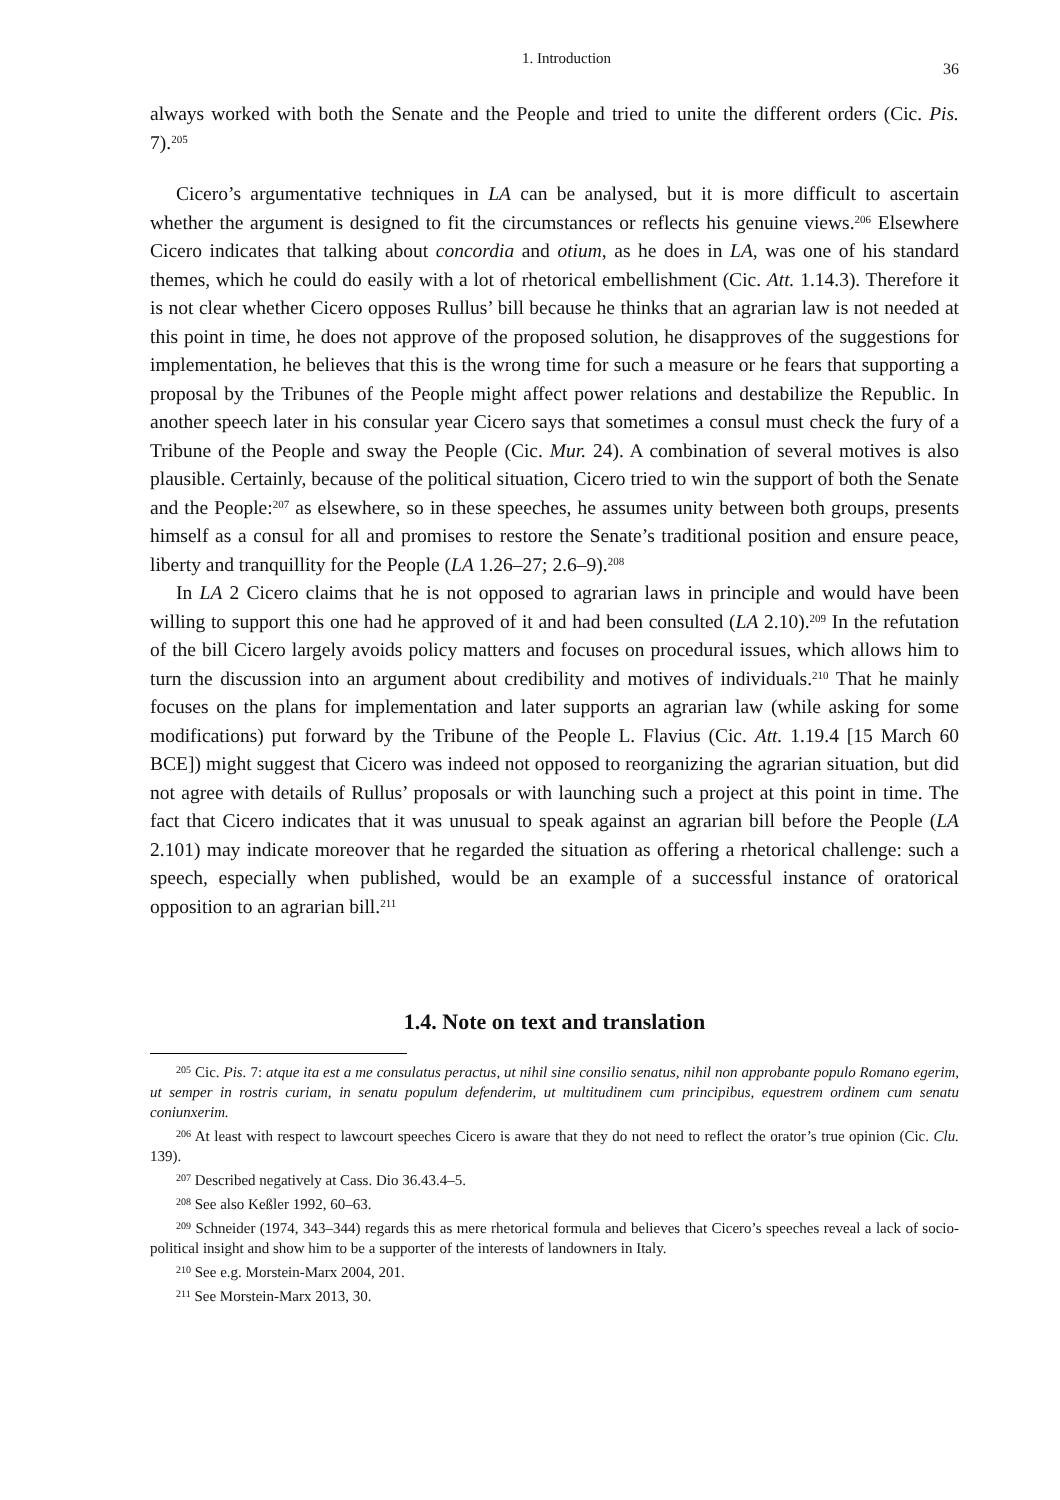1. Introduction 36
always worked with both the Senate and the People and tried to unite the different orders (Cic. Pis. 7).<sup>205</sup>
Cicero’s argumentative techniques in LA can be analysed, but it is more difficult to ascertain whether the argument is designed to fit the circumstances or reflects his genuine views.<sup>206</sup> Elsewhere Cicero indicates that talking about concordia and otium, as he does in LA, was one of his standard themes, which he could do easily with a lot of rhetorical embellishment (Cic. Att. 1.14.3). Therefore it is not clear whether Cicero opposes Rullus’ bill because he thinks that an agrarian law is not needed at this point in time, he does not approve of the proposed solution, he disapproves of the suggestions for implementation, he believes that this is the wrong time for such a measure or he fears that supporting a proposal by the Tribunes of the People might affect power relations and destabilize the Republic. In another speech later in his consular year Cicero says that sometimes a consul must check the fury of a Tribune of the People and sway the People (Cic. Mur. 24). A combination of several motives is also plausible. Certainly, because of the political situation, Cicero tried to win the support of both the Senate and the People:<sup>207</sup> as elsewhere, so in these speeches, he assumes unity between both groups, presents himself as a consul for all and promises to restore the Senate’s traditional position and ensure peace, liberty and tranquillity for the People (LA 1.26–27; 2.6–9).<sup>208</sup>
In LA 2 Cicero claims that he is not opposed to agrarian laws in principle and would have been willing to support this one had he approved of it and had been consulted (LA 2.10).<sup>209</sup> In the refutation of the bill Cicero largely avoids policy matters and focuses on procedural issues, which allows him to turn the discussion into an argument about credibility and motives of individuals.<sup>210</sup> That he mainly focuses on the plans for implementation and later supports an agrarian law (while asking for some modifications) put forward by the Tribune of the People L. Flavius (Cic. Att. 1.19.4 [15 March 60 BCE]) might suggest that Cicero was indeed not opposed to reorganizing the agrarian situation, but did not agree with details of Rullus’ proposals or with launching such a project at this point in time. The fact that Cicero indicates that it was unusual to speak against an agrarian bill before the People (LA 2.101) may indicate moreover that he regarded the situation as offering a rhetorical challenge: such a speech, especially when published, would be an example of a successful instance of oratorical opposition to an agrarian bill.<sup>211</sup>
1.4. Note on text and translation
<sup>205</sup> Cic. Pis. 7: atque ita est a me consulatus peractus, ut nihil sine consilio senatus, nihil non approbante populo Romano egerim, ut semper in rostris curiam, in senatu populum defenderim, ut multitudinem cum principibus, equestrem ordinem cum senatu coniunxerim.
<sup>206</sup> At least with respect to lawcourt speeches Cicero is aware that they do not need to reflect the orator’s true opinion (Cic. Clu. 139).
<sup>207</sup> Described negatively at Cass. Dio 36.43.4–5.
<sup>208</sup> See also Keßler 1992, 60–63.
<sup>209</sup> Schneider (1974, 343–344) regards this as mere rhetorical formula and believes that Cicero’s speeches reveal a lack of socio-political insight and show him to be a supporter of the interests of landowners in Italy.
<sup>210</sup> See e.g. Morstein-Marx 2004, 201.
<sup>211</sup> See Morstein-Marx 2013, 30.